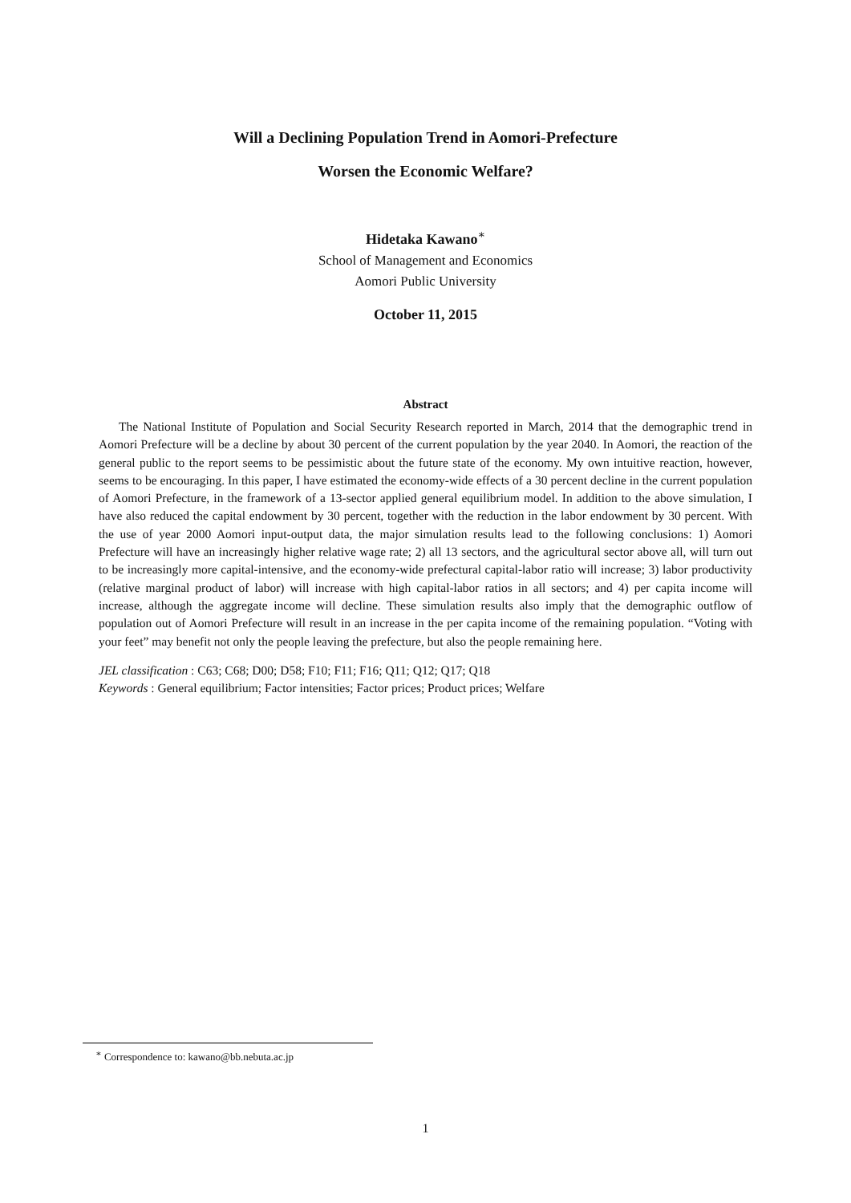Will a Declining Population Trend in Aomori-Prefecture
Worsen the Economic Welfare?
Hidetaka Kawano<sup>∗</sup>
School of Management and Economics
Aomori Public University
October 11, 2015
Abstract
The National Institute of Population and Social Security Research reported in March, 2014 that the demographic trend in Aomori Prefecture will be a decline by about 30 percent of the current population by the year 2040. In Aomori, the reaction of the general public to the report seems to be pessimistic about the future state of the economy. My own intuitive reaction, however, seems to be encouraging. In this paper, I have estimated the economy-wide effects of a 30 percent decline in the current population of Aomori Prefecture, in the framework of a 13-sector applied general equilibrium model. In addition to the above simulation, I have also reduced the capital endowment by 30 percent, together with the reduction in the labor endowment by 30 percent. With the use of year 2000 Aomori input-output data, the major simulation results lead to the following conclusions: 1) Aomori Prefecture will have an increasingly higher relative wage rate; 2) all 13 sectors, and the agricultural sector above all, will turn out to be increasingly more capital-intensive, and the economy-wide prefectural capital-labor ratio will increase; 3) labor productivity (relative marginal product of labor) will increase with high capital-labor ratios in all sectors; and 4) per capita income will increase, although the aggregate income will decline. These simulation results also imply that the demographic outflow of population out of Aomori Prefecture will result in an increase in the per capita income of the remaining population. “Voting with your feet” may benefit not only the people leaving the prefecture, but also the people remaining here.
JEL classification : C63; C68; D00; D58; F10; F11; F16; Q11; Q12; Q17; Q18
Keywords : General equilibrium; Factor intensities; Factor prices; Product prices; Welfare
<sup>∗</sup> Correspondence to: kawano@bb.nebuta.ac.jp
1